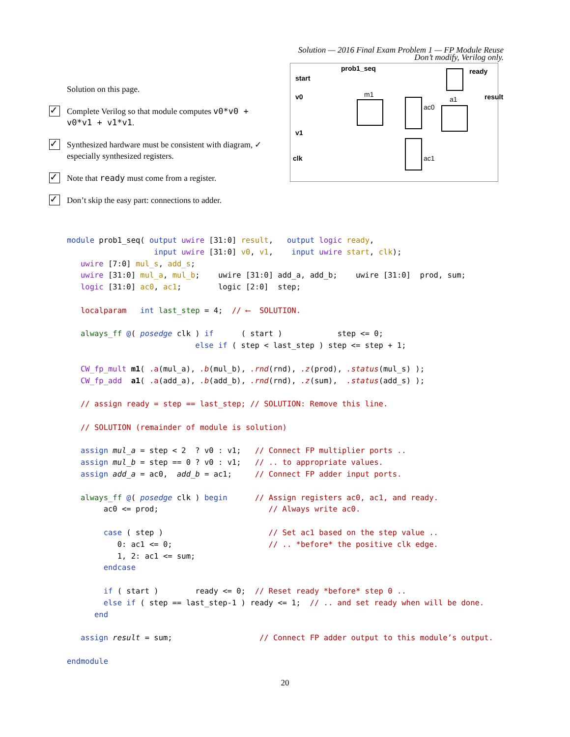Solution — 2016 Final Exam Problem 1 — FP Module Reuse
Don’t modify, Verilog only.
Solution on this page.
✓
Complete Verilog so that module computes v0*v0 + v0*v1 + v1*v1.
✓
Synthesized hardware must be consistent with diagram, ✓ especially synthesized registers.
✓
Note that ready must come from a register.
✓
Don’t skip the easy part: connections to adder.
prob1_seq ready
start
v0
v1
clk
m1
a1
ac0
ac1
result
module prob1_seq( output uwire [31:0] result,   output logic ready,
                   input uwire [31:0] v0, v1,    input uwire start, clk);
   uwire [7:0] mul_s, add_s;
   uwire [31:0] mul_a, mul_b;    uwire [31:0] add_a, add_b;    uwire [31:0]  prod, sum;
   logic [31:0] ac0, ac1;        logic [2:0]  step;

   localparam   int last_step = 4;  // ⟵  SOLUTION.

   always_ff @( posedge clk ) if      ( start )            step <= 0;
                            else if ( step < last_step ) step <= step + 1;

   CW_fp_mult m1( .a(mul_a), .b(mul_b), .rnd(rnd), .z(prod), .status(mul_s) );
   CW_fp_add  a1( .a(add_a), .b(add_b), .rnd(rnd), .z(sum),  .status(add_s) );

   // assign ready = step == last_step; // SOLUTION: Remove this line.

   // SOLUTION (remainder of module is solution)

   assign mul_a = step < 2  ? v0 : v1;   // Connect FP multiplier ports ..
   assign mul_b = step == 0 ? v0 : v1;   // .. to appropriate values.
   assign add_a = ac0,  add_b = ac1;     // Connect FP adder input ports.

   always_ff @( posedge clk ) begin      // Assign registers ac0, ac1, and ready.
        ac0 <= prod;                        // Always write ac0.

        case ( step )                       // Set ac1 based on the step value ..
           0: ac1 <= 0;                     // .. *before* the positive clk edge.
           1, 2: ac1 <= sum;
        endcase

        if ( start )        ready <= 0;  // Reset ready *before* step 0 ..
        else if ( step == last_step-1 ) ready <= 1;  // .. and set ready when will be done.
      end

   assign result = sum;                   // Connect FP adder output to this module’s output.

endmodule
20